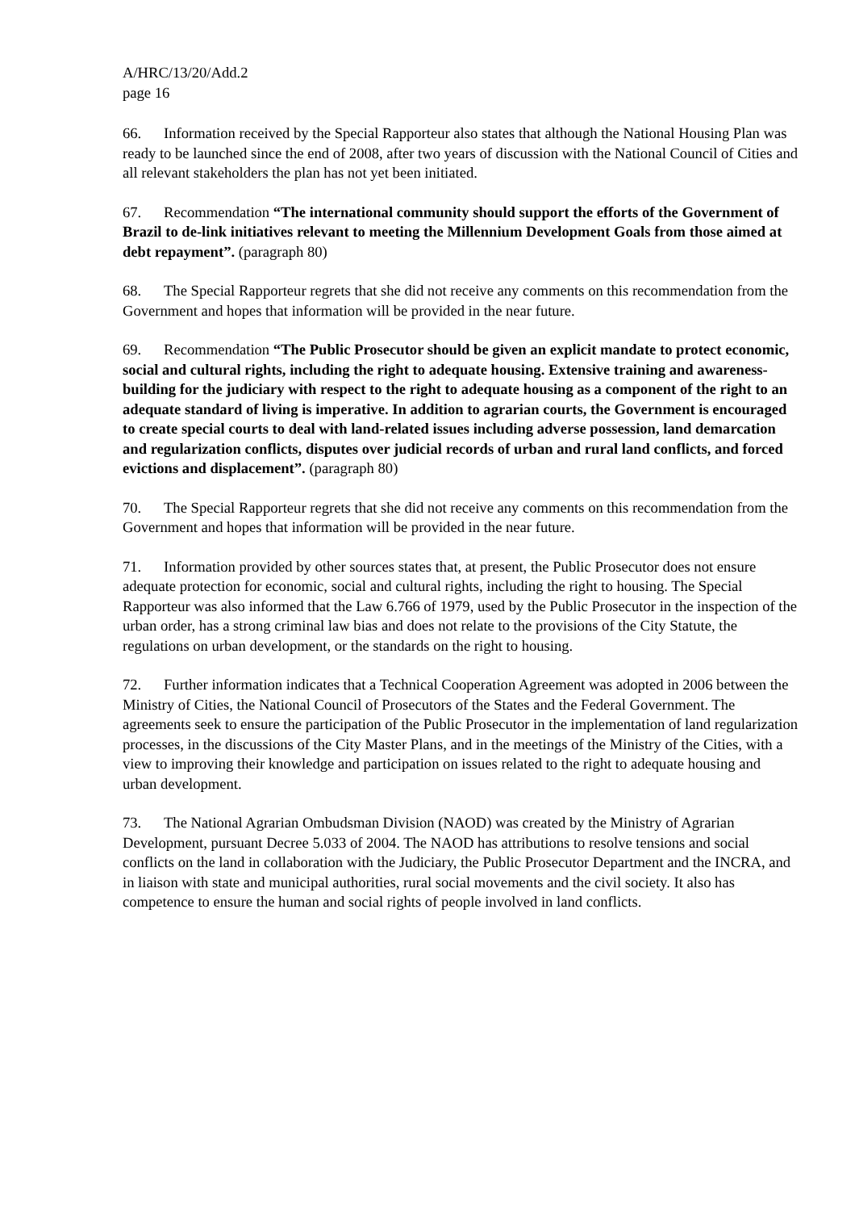A/HRC/13/20/Add.2
page 16
66. Information received by the Special Rapporteur also states that although the National Housing Plan was ready to be launched since the end of 2008, after two years of discussion with the National Council of Cities and all relevant stakeholders the plan has not yet been initiated.
67. Recommendation “The international community should support the efforts of the Government of Brazil to de-link initiatives relevant to meeting the Millennium Development Goals from those aimed at debt repayment”. (paragraph 80)
68. The Special Rapporteur regrets that she did not receive any comments on this recommendation from the Government and hopes that information will be provided in the near future.
69. Recommendation “The Public Prosecutor should be given an explicit mandate to protect economic, social and cultural rights, including the right to adequate housing. Extensive training and awareness-building for the judiciary with respect to the right to adequate housing as a component of the right to an adequate standard of living is imperative. In addition to agrarian courts, the Government is encouraged to create special courts to deal with land-related issues including adverse possession, land demarcation and regularization conflicts, disputes over judicial records of urban and rural land conflicts, and forced evictions and displacement”. (paragraph 80)
70. The Special Rapporteur regrets that she did not receive any comments on this recommendation from the Government and hopes that information will be provided in the near future.
71. Information provided by other sources states that, at present, the Public Prosecutor does not ensure adequate protection for economic, social and cultural rights, including the right to housing. The Special Rapporteur was also informed that the Law 6.766 of 1979, used by the Public Prosecutor in the inspection of the urban order, has a strong criminal law bias and does not relate to the provisions of the City Statute, the regulations on urban development, or the standards on the right to housing.
72. Further information indicates that a Technical Cooperation Agreement was adopted in 2006 between the Ministry of Cities, the National Council of Prosecutors of the States and the Federal Government. The agreements seek to ensure the participation of the Public Prosecutor in the implementation of land regularization processes, in the discussions of the City Master Plans, and in the meetings of the Ministry of the Cities, with a view to improving their knowledge and participation on issues related to the right to adequate housing and urban development.
73. The National Agrarian Ombudsman Division (NAOD) was created by the Ministry of Agrarian Development, pursuant Decree 5.033 of 2004. The NAOD has attributions to resolve tensions and social conflicts on the land in collaboration with the Judiciary, the Public Prosecutor Department and the INCRA, and in liaison with state and municipal authorities, rural social movements and the civil society. It also has competence to ensure the human and social rights of people involved in land conflicts.